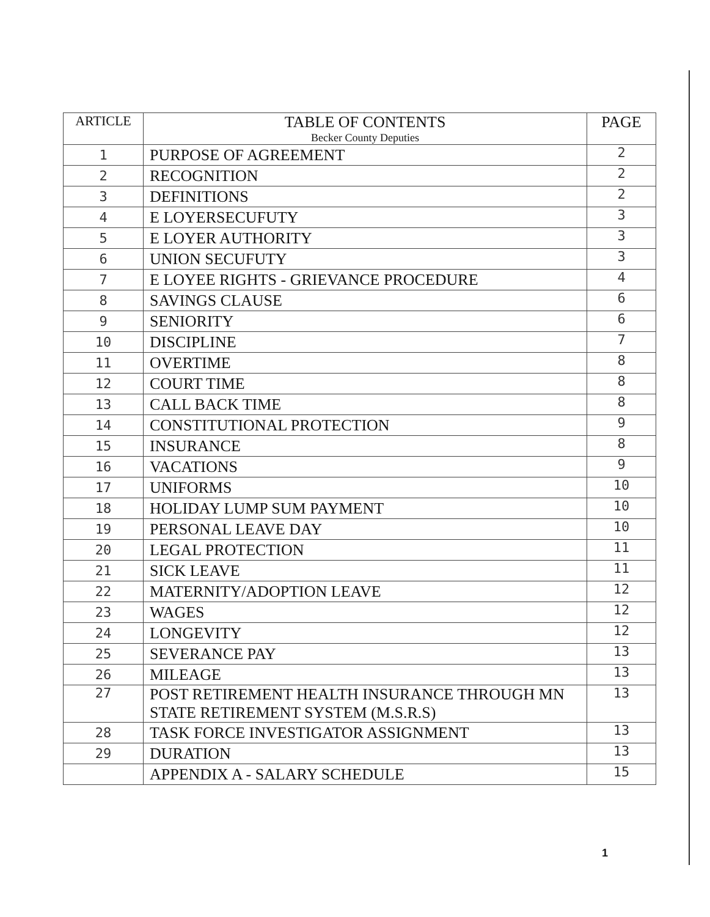| ARTICLE | TABLE OF CONTENTS Becker County Deputies | PAGE |
| --- | --- | --- |
| 1 | PURPOSE OF AGREEMENT | 2 |
| 2 | RECOGNITION | 2 |
| 3 | DEFINITIONS | 2 |
| 4 | E LOYERSECUFUTY | 3 |
| 5 | E LOYER AUTHORITY | 3 |
| 6 | UNION SECUFUTY | 3 |
| 7 | E LOYEE RIGHTS - GRIEVANCE PROCEDURE | 4 |
| 8 | SAVINGS CLAUSE | 6 |
| 9 | SENIORITY | 6 |
| 10 | DISCIPLINE | 7 |
| 11 | OVERTIME | 8 |
| 12 | COURT TIME | 8 |
| 13 | CALL BACK TIME | 8 |
| 14 | CONSTITUTIONAL PROTECTION | 9 |
| 15 | INSURANCE | 8 |
| 16 | VACATIONS | 9 |
| 17 | UNIFORMS | 10 |
| 18 | HOLIDAY LUMP SUM PAYMENT | 10 |
| 19 | PERSONAL LEAVE DAY | 10 |
| 20 | LEGAL PROTECTION | 11 |
| 21 | SICK LEAVE | 11 |
| 22 | MATERNITY/ADOPTION LEAVE | 12 |
| 23 | WAGES | 12 |
| 24 | LONGEVITY | 12 |
| 25 | SEVERANCE PAY | 13 |
| 26 | MILEAGE | 13 |
| 27 | POST RETIREMENT HEALTH INSURANCE THROUGH MN STATE RETIREMENT SYSTEM (M.S.R.S) | 13 |
| 28 | TASK FORCE INVESTIGATOR ASSIGNMENT | 13 |
| 29 | DURATION | 13 |
| | APPENDIX A - SALARY SCHEDULE | 15 |
1